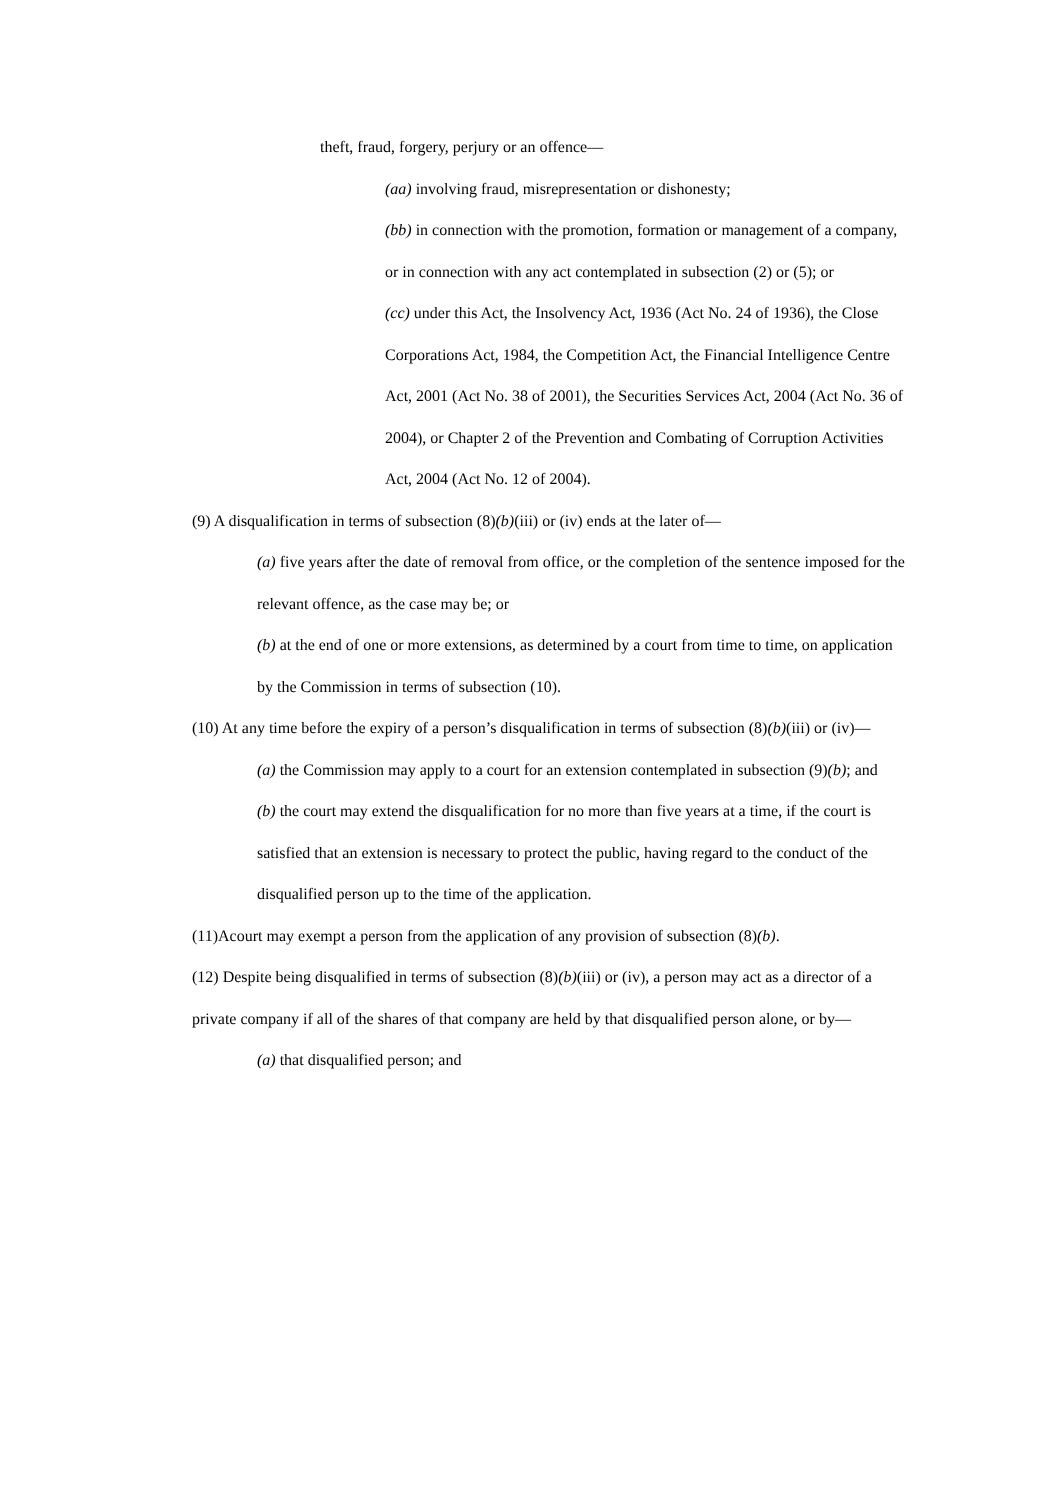theft, fraud, forgery, perjury or an offence—
(aa) involving fraud, misrepresentation or dishonesty;
(bb) in connection with the promotion, formation or management of a company, or in connection with any act contemplated in subsection (2) or (5); or
(cc) under this Act, the Insolvency Act, 1936 (Act No. 24 of 1936), the Close Corporations Act, 1984, the Competition Act, the Financial Intelligence Centre Act, 2001 (Act No. 38 of 2001), the Securities Services Act, 2004 (Act No. 36 of 2004), or Chapter 2 of the Prevention and Combating of Corruption Activities Act, 2004 (Act No. 12 of 2004).
(9) A disqualification in terms of subsection (8)(b)(iii) or (iv) ends at the later of—
(a) five years after the date of removal from office, or the completion of the sentence imposed for the relevant offence, as the case may be; or
(b) at the end of one or more extensions, as determined by a court from time to time, on application by the Commission in terms of subsection (10).
(10) At any time before the expiry of a person’s disqualification in terms of subsection (8)(b)(iii) or (iv)—
(a) the Commission may apply to a court for an extension contemplated in subsection (9)(b); and
(b) the court may extend the disqualification for no more than five years at a time, if the court is satisfied that an extension is necessary to protect the public, having regard to the conduct of the disqualified person up to the time of the application.
(11)Acourt may exempt a person from the application of any provision of subsection (8)(b).
(12) Despite being disqualified in terms of subsection (8)(b)(iii) or (iv), a person may act as a director of a private company if all of the shares of that company are held by that disqualified person alone, or by—
(a) that disqualified person; and